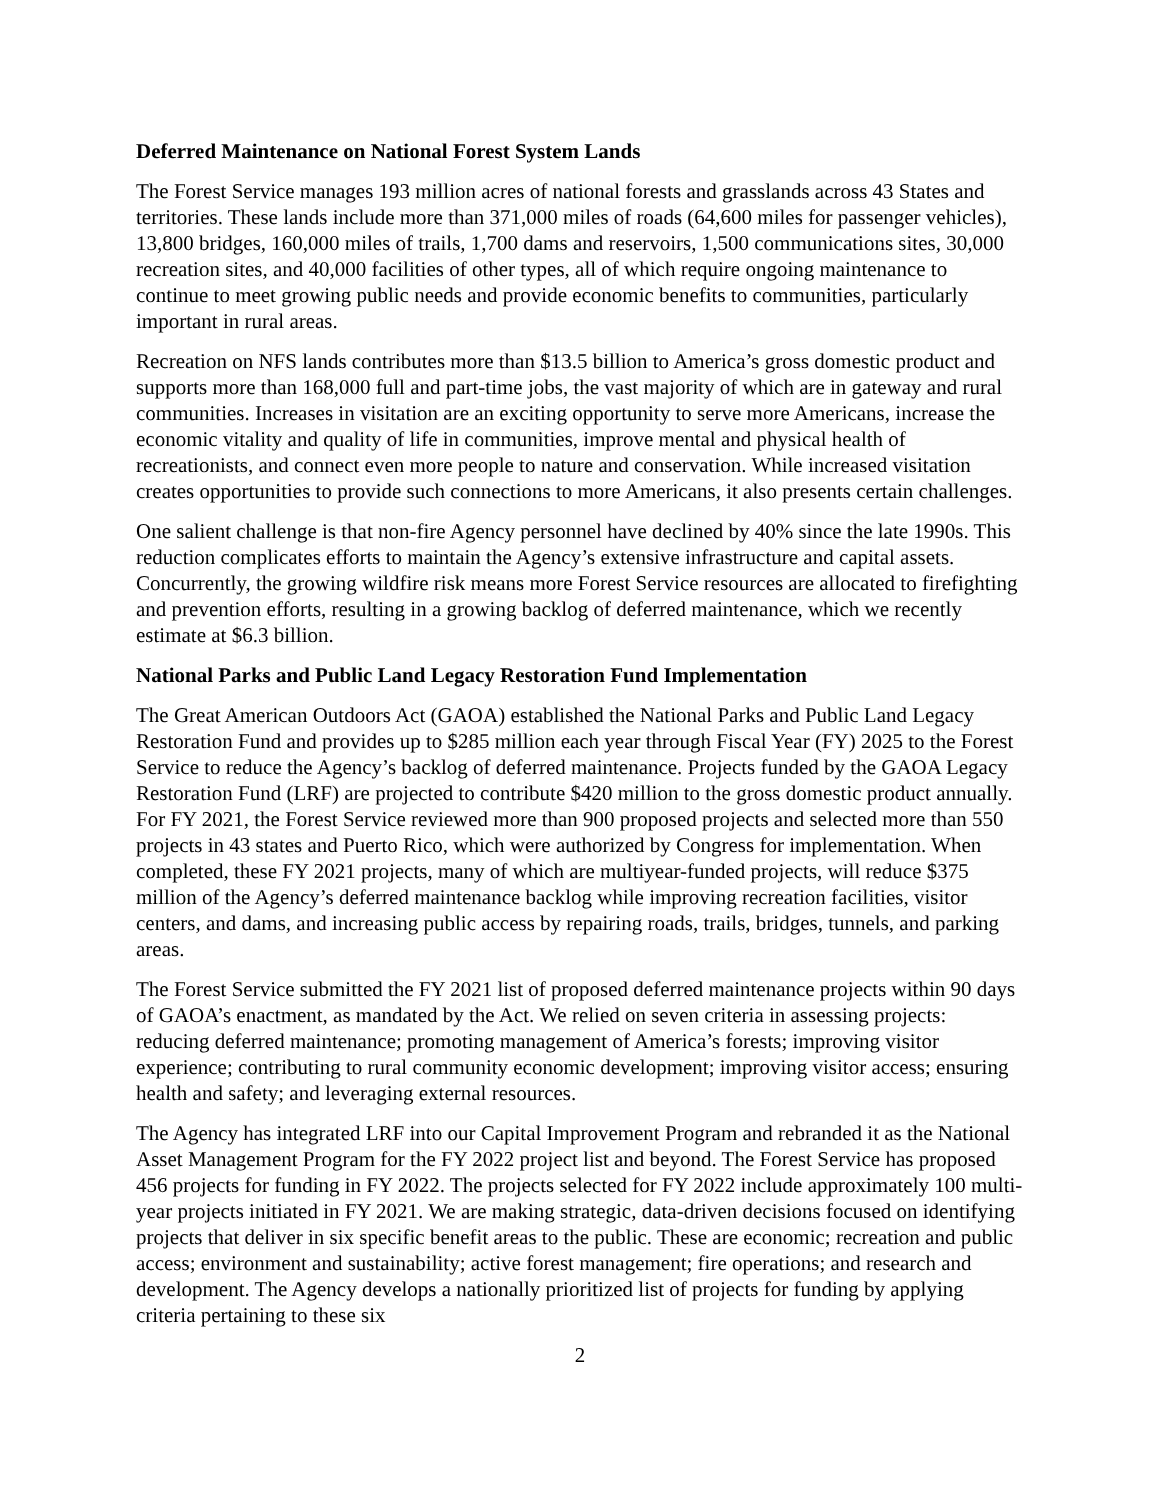Deferred Maintenance on National Forest System Lands
The Forest Service manages 193 million acres of national forests and grasslands across 43 States and territories. These lands include more than 371,000 miles of roads (64,600 miles for passenger vehicles), 13,800 bridges, 160,000 miles of trails, 1,700 dams and reservoirs, 1,500 communications sites, 30,000 recreation sites, and 40,000 facilities of other types, all of which require ongoing maintenance to continue to meet growing public needs and provide economic benefits to communities, particularly important in rural areas.
Recreation on NFS lands contributes more than $13.5 billion to America’s gross domestic product and supports more than 168,000 full and part-time jobs, the vast majority of which are in gateway and rural communities. Increases in visitation are an exciting opportunity to serve more Americans, increase the economic vitality and quality of life in communities, improve mental and physical health of recreationists, and connect even more people to nature and conservation. While increased visitation creates opportunities to provide such connections to more Americans, it also presents certain challenges.
One salient challenge is that non-fire Agency personnel have declined by 40% since the late 1990s. This reduction complicates efforts to maintain the Agency’s extensive infrastructure and capital assets. Concurrently, the growing wildfire risk means more Forest Service resources are allocated to firefighting and prevention efforts, resulting in a growing backlog of deferred maintenance, which we recently estimate at $6.3 billion.
National Parks and Public Land Legacy Restoration Fund Implementation
The Great American Outdoors Act (GAOA) established the National Parks and Public Land Legacy Restoration Fund and provides up to $285 million each year through Fiscal Year (FY) 2025 to the Forest Service to reduce the Agency’s backlog of deferred maintenance. Projects funded by the GAOA Legacy Restoration Fund (LRF) are projected to contribute $420 million to the gross domestic product annually. For FY 2021, the Forest Service reviewed more than 900 proposed projects and selected more than 550 projects in 43 states and Puerto Rico, which were authorized by Congress for implementation. When completed, these FY 2021 projects, many of which are multiyear-funded projects, will reduce $375 million of the Agency’s deferred maintenance backlog while improving recreation facilities, visitor centers, and dams, and increasing public access by repairing roads, trails, bridges, tunnels, and parking areas.
The Forest Service submitted the FY 2021 list of proposed deferred maintenance projects within 90 days of GAOA’s enactment, as mandated by the Act. We relied on seven criteria in assessing projects: reducing deferred maintenance; promoting management of America’s forests; improving visitor experience; contributing to rural community economic development; improving visitor access; ensuring health and safety; and leveraging external resources.
The Agency has integrated LRF into our Capital Improvement Program and rebranded it as the National Asset Management Program for the FY 2022 project list and beyond. The Forest Service has proposed 456 projects for funding in FY 2022. The projects selected for FY 2022 include approximately 100 multi-year projects initiated in FY 2021. We are making strategic, data-driven decisions focused on identifying projects that deliver in six specific benefit areas to the public. These are economic; recreation and public access; environment and sustainability; active forest management; fire operations; and research and development. The Agency develops a nationally prioritized list of projects for funding by applying criteria pertaining to these six
2